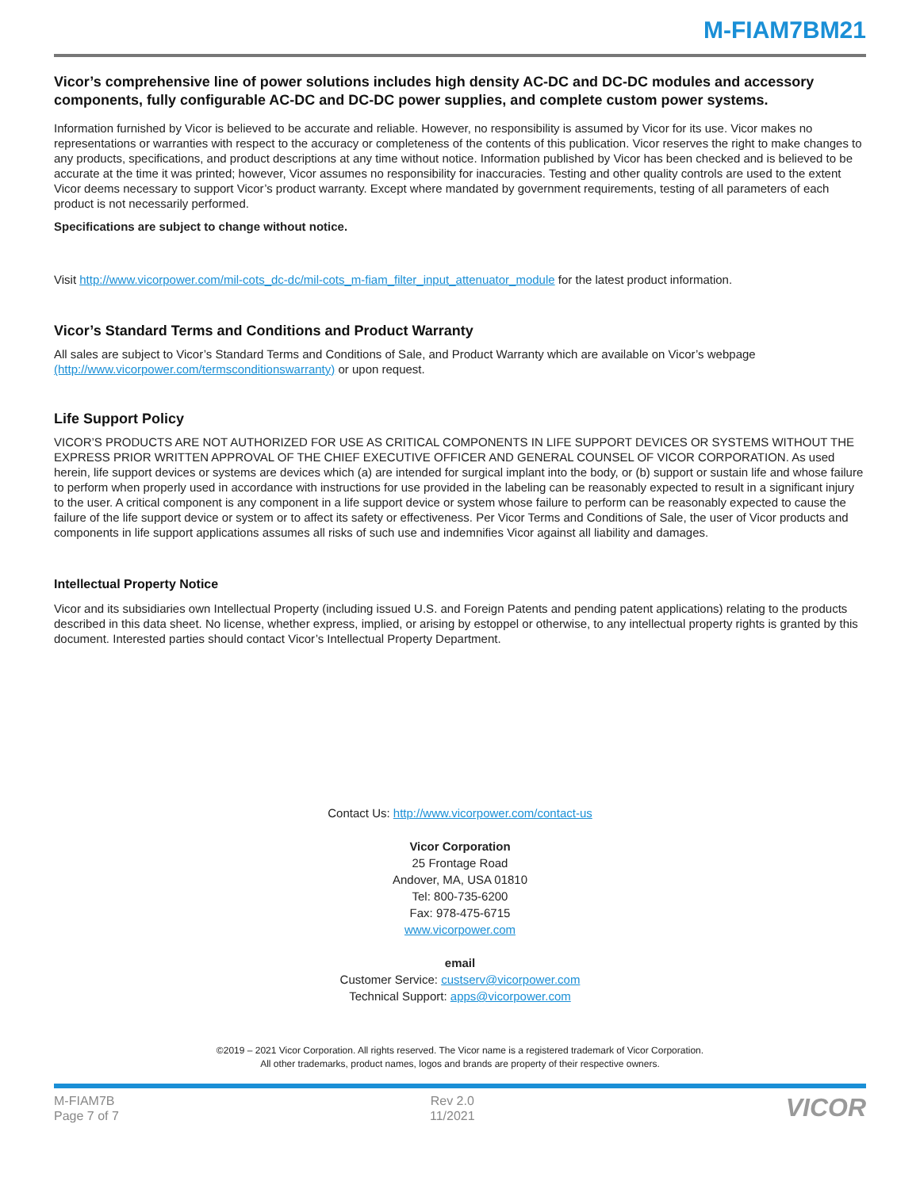M-FIAM7BM21
Vicor’s comprehensive line of power solutions includes high density AC-DC and DC-DC modules and accessory components, fully configurable AC-DC and DC-DC power supplies, and complete custom power systems.
Information furnished by Vicor is believed to be accurate and reliable. However, no responsibility is assumed by Vicor for its use. Vicor makes no representations or warranties with respect to the accuracy or completeness of the contents of this publication. Vicor reserves the right to make changes to any products, specifications, and product descriptions at any time without notice. Information published by Vicor has been checked and is believed to be accurate at the time it was printed; however, Vicor assumes no responsibility for inaccuracies. Testing and other quality controls are used to the extent Vicor deems necessary to support Vicor’s product warranty. Except where mandated by government requirements, testing of all parameters of each product is not necessarily performed.
Specifications are subject to change without notice.
Visit http://www.vicorpower.com/mil-cots_dc-dc/mil-cots_m-fiam_filter_input_attenuator_module for the latest product information.
Vicor’s Standard Terms and Conditions and Product Warranty
All sales are subject to Vicor’s Standard Terms and Conditions of Sale, and Product Warranty which are available on Vicor’s webpage (http://www.vicorpower.com/termsconditionswarranty) or upon request.
Life Support Policy
VICOR’S PRODUCTS ARE NOT AUTHORIZED FOR USE AS CRITICAL COMPONENTS IN LIFE SUPPORT DEVICES OR SYSTEMS WITHOUT THE EXPRESS PRIOR WRITTEN APPROVAL OF THE CHIEF EXECUTIVE OFFICER AND GENERAL COUNSEL OF VICOR CORPORATION. As used herein, life support devices or systems are devices which (a) are intended for surgical implant into the body, or (b) support or sustain life and whose failure to perform when properly used in accordance with instructions for use provided in the labeling can be reasonably expected to result in a significant injury to the user. A critical component is any component in a life support device or system whose failure to perform can be reasonably expected to cause the failure of the life support device or system or to affect its safety or effectiveness. Per Vicor Terms and Conditions of Sale, the user of Vicor products and components in life support applications assumes all risks of such use and indemnifies Vicor against all liability and damages.
Intellectual Property Notice
Vicor and its subsidiaries own Intellectual Property (including issued U.S. and Foreign Patents and pending patent applications) relating to the products described in this data sheet. No license, whether express, implied, or arising by estoppel or otherwise, to any intellectual property rights is granted by this document. Interested parties should contact Vicor’s Intellectual Property Department.
Contact Us: http://www.vicorpower.com/contact-us
Vicor Corporation
25 Frontage Road
Andover, MA, USA 01810
Tel: 800-735-6200
Fax: 978-475-6715
www.vicorpower.com
email
Customer Service: custserv@vicorpower.com
Technical Support: apps@vicorpower.com
©2019 – 2021 Vicor Corporation. All rights reserved. The Vicor name is a registered trademark of Vicor Corporation.
All other trademarks, product names, logos and brands are property of their respective owners.
M-FIAM7B
Page 7 of 7
Rev 2.0
11/2021
VICOR